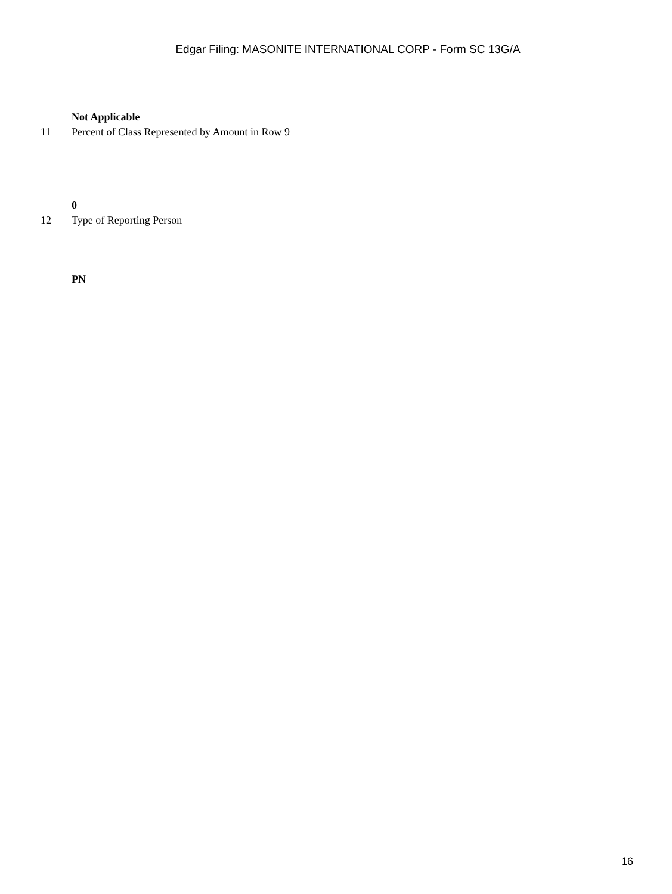Edgar Filing: MASONITE INTERNATIONAL CORP - Form SC 13G/A
Not Applicable
11 Percent of Class Represented by Amount in Row 9
0
12 Type of Reporting Person
PN
16